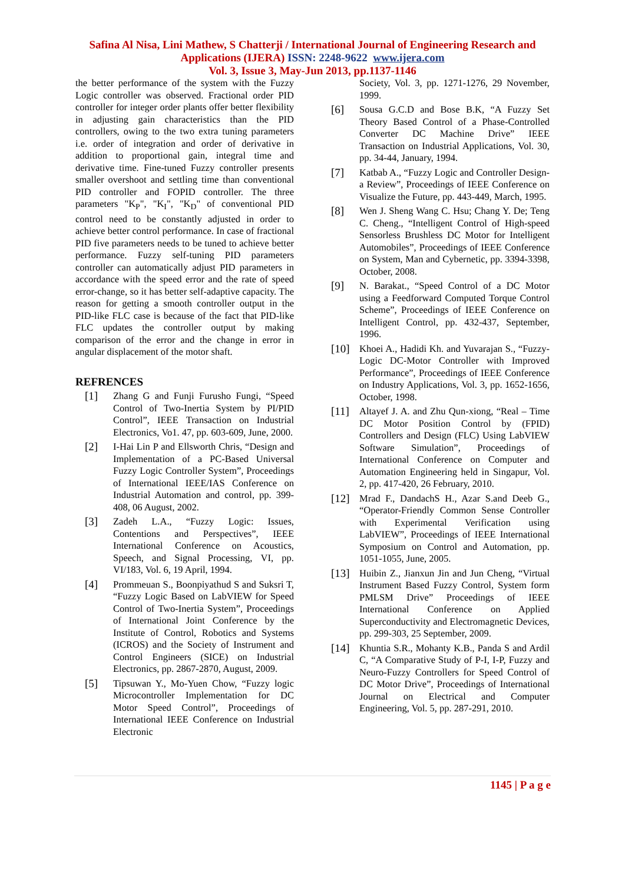Safina Al Nisa, Lini Mathew, S Chatterji / International Journal of Engineering Research and
Applications (IJERA) ISSN: 2248-9622 www.ijera.com
Vol. 3, Issue 3, May-Jun 2013, pp.1137-1146
the better performance of the system with the Fuzzy Logic controller was observed. Fractional order PID controller for integer order plants offer better flexibility in adjusting gain characteristics than the PID controllers, owing to the two extra tuning parameters i.e. order of integration and order of derivative in addition to proportional gain, integral time and derivative time. Fine-tuned Fuzzy controller presents smaller overshoot and settling time than conventional PID controller and FOPID controller. The three parameters "K<sub>P</sub>", "K<sub>I</sub>", "K<sub>D</sub>" of conventional PID control need to be constantly adjusted in order to achieve better control performance. In case of fractional PID five parameters needs to be tuned to achieve better performance. Fuzzy self-tuning PID parameters controller can automatically adjust PID parameters in accordance with the speed error and the rate of speed error-change, so it has better self-adaptive capacity. The reason for getting a smooth controller output in the PID-like FLC case is because of the fact that PID-like FLC updates the controller output by making comparison of the error and the change in error in angular displacement of the motor shaft.
REFRENCES
[1]
Zhang G and Funji Furusho Fungi, “Speed Control of Two-Inertia System by PI/PID Control”, IEEE Transaction on Industrial Electronics, Vo1. 47, pp. 603-609, June, 2000.
[2]
I-Hai Lin P and Ellsworth Chris, “Design and Implementation of a PC-Based Universal Fuzzy Logic Controller System”, Proceedings of International IEEE/IAS Conference on Industrial Automation and control, pp. 399-408, 06 August, 2002.
[3]
Zadeh L.A., “Fuzzy Logic: Issues, Contentions and Perspectives”, IEEE International Conference on Acoustics, Speech, and Signal Processing, VI, pp. VI/183, Vol. 6, 19 April, 1994.
[4]
Prommeuan S., Boonpiyathud S and Suksri T, “Fuzzy Logic Based on LabVIEW for Speed Control of Two-Inertia System”, Proceedings of International Joint Conference by the Institute of Control, Robotics and Systems (ICROS) and the Society of Instrument and Control Engineers (SICE) on Industrial Electronics, pp. 2867-2870, August, 2009.
[5]
Tipsuwan Y., Mo-Yuen Chow, “Fuzzy logic Microcontroller Implementation for DC Motor Speed Control”, Proceedings of International IEEE Conference on Industrial Electronic
Society, Vol. 3, pp. 1271-1276, 29 November, 1999.
[6]
Sousa G.C.D and Bose B.K, “A Fuzzy Set Theory Based Control of a Phase-Controlled Converter DC Machine Drive” IEEE Transaction on Industrial Applications, Vol. 30, pp. 34-44, January, 1994.
[7]
Katbab A., “Fuzzy Logic and Controller Design-a Review”, Proceedings of IEEE Conference on Visualize the Future, pp. 443-449, March, 1995.
[8]
Wen J. Sheng Wang C. Hsu; Chang Y. De; Teng C. Cheng., “Intelligent Control of High-speed Sensorless Brushless DC Motor for Intelligent Automobiles”, Proceedings of IEEE Conference on System, Man and Cybernetic, pp. 3394-3398, October, 2008.
[9]
N. Barakat., “Speed Control of a DC Motor using a Feedforward Computed Torque Control Scheme”, Proceedings of IEEE Conference on Intelligent Control, pp. 432-437, September, 1996.
[10]
Khoei A., Hadidi Kh. and Yuvarajan S., “Fuzzy-Logic DC-Motor Controller with Improved Performance”, Proceedings of IEEE Conference on Industry Applications, Vol. 3, pp. 1652-1656, October, 1998.
[11]
Altayef J. A. and Zhu Qun-xiong, “Real – Time DC Motor Position Control by (FPID) Controllers and Design (FLC) Using LabVIEW Software Simulation”, Proceedings of International Conference on Computer and Automation Engineering held in Singapur, Vol. 2, pp. 417-420, 26 February, 2010.
[12]
Mrad F., DandachS H., Azar S.and Deeb G., “Operator-Friendly Common Sense Controller with Experimental Verification using LabVIEW”, Proceedings of IEEE International Symposium on Control and Automation, pp. 1051-1055, June, 2005.
[13]
Huibin Z., Jianxun Jin and Jun Cheng, “Virtual Instrument Based Fuzzy Control, System form PMLSM Drive” Proceedings of IEEE International Conference on Applied Superconductivity and Electromagnetic Devices, pp. 299-303, 25 September, 2009.
[14]
Khuntia S.R., Mohanty K.B., Panda S and Ardil C, “A Comparative Study of P-I, I-P, Fuzzy and Neuro-Fuzzy Controllers for Speed Control of DC Motor Drive”, Proceedings of International Journal on Electrical and Computer Engineering, Vol. 5, pp. 287-291, 2010.
1145 | P a g e